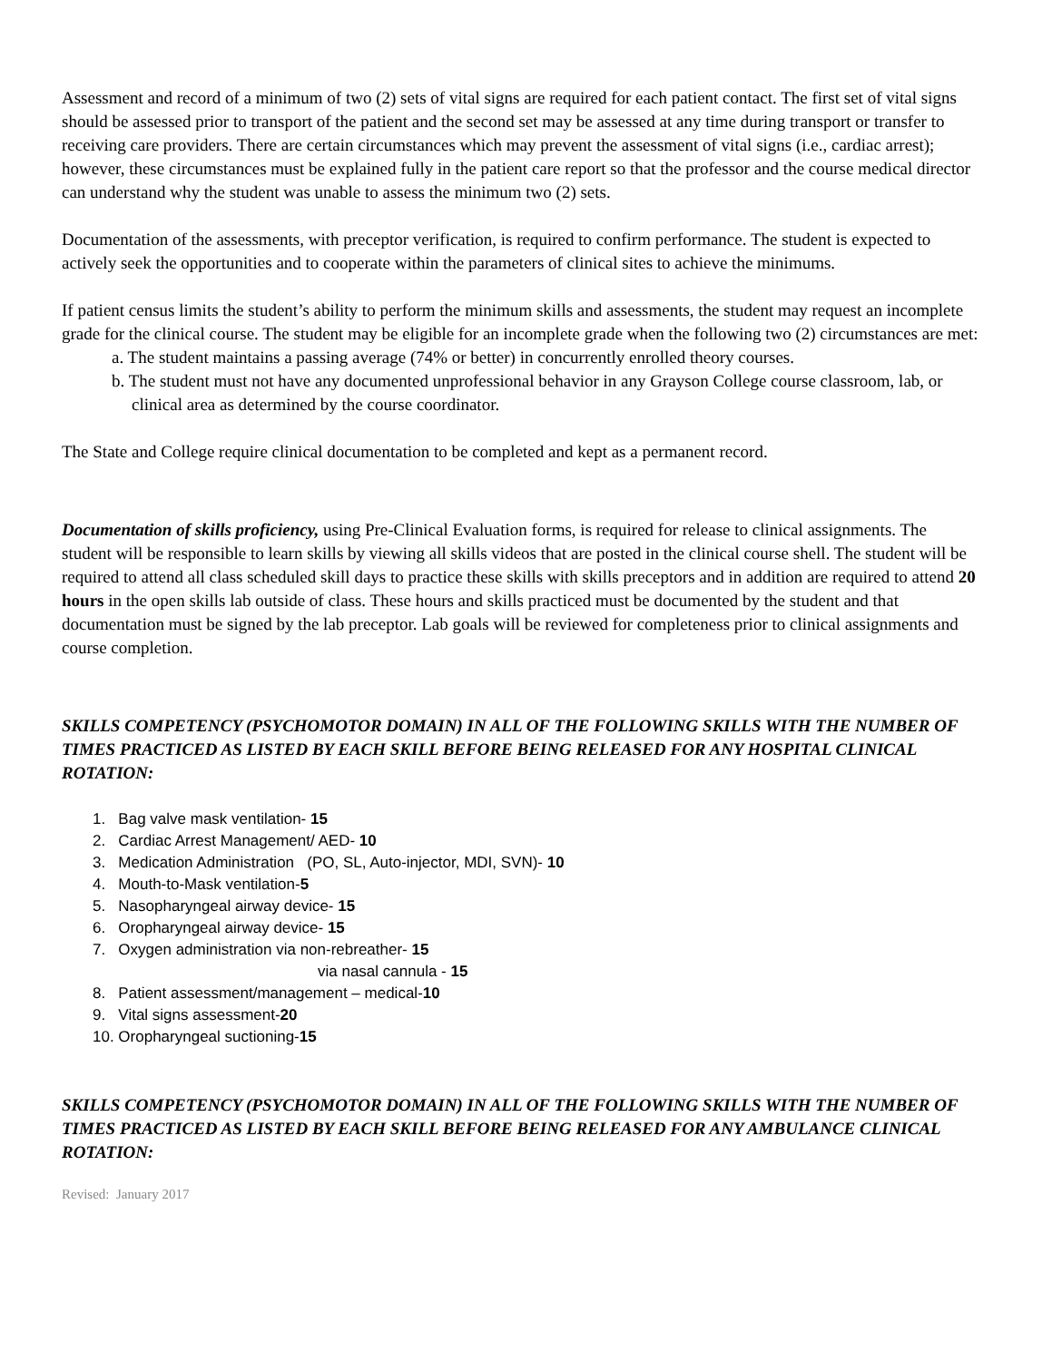Assessment and record of a minimum of two (2) sets of vital signs are required for each patient contact. The first set of vital signs should be assessed prior to transport of the patient and the second set may be assessed at any time during transport or transfer to receiving care providers. There are certain circumstances which may prevent the assessment of vital signs (i.e., cardiac arrest); however, these circumstances must be explained fully in the patient care report so that the professor and the course medical director can understand why the student was unable to assess the minimum two (2) sets.
Documentation of the assessments, with preceptor verification, is required to confirm performance. The student is expected to actively seek the opportunities and to cooperate within the parameters of clinical sites to achieve the minimums.
If patient census limits the student’s ability to perform the minimum skills and assessments, the student may request an incomplete grade for the clinical course. The student may be eligible for an incomplete grade when the following two (2) circumstances are met:
a. The student maintains a passing average (74% or better) in concurrently enrolled theory courses.
b. The student must not have any documented unprofessional behavior in any Grayson College course classroom, lab, or clinical area as determined by the course coordinator.
The State and College require clinical documentation to be completed and kept as a permanent record.
Documentation of skills proficiency, using Pre-Clinical Evaluation forms, is required for release to clinical assignments. The student will be responsible to learn skills by viewing all skills videos that are posted in the clinical course shell. The student will be required to attend all class scheduled skill days to practice these skills with skills preceptors and in addition are required to attend 20 hours in the open skills lab outside of class. These hours and skills practiced must be documented by the student and that documentation must be signed by the lab preceptor. Lab goals will be reviewed for completeness prior to clinical assignments and course completion.
SKILLS COMPETENCY (PSYCHOMOTOR DOMAIN) IN ALL OF THE FOLLOWING SKILLS WITH THE NUMBER OF TIMES PRACTICED AS LISTED BY EACH SKILL BEFORE BEING RELEASED FOR ANY HOSPITAL CLINICAL ROTATION:
1. Bag valve mask ventilation- 15
2. Cardiac Arrest Management/ AED- 10
3. Medication Administration (PO, SL, Auto-injector, MDI, SVN)- 10
4. Mouth-to-Mask ventilation-5
5. Nasopharyngeal airway device- 15
6. Oropharyngeal airway device- 15
7. Oxygen administration via non-rebreather- 15
via nasal cannula - 15
8. Patient assessment/management – medical-10
9. Vital signs assessment-20
10. Oropharyngeal suctioning-15
SKILLS COMPETENCY (PSYCHOMOTOR DOMAIN) IN ALL OF THE FOLLOWING SKILLS WITH THE NUMBER OF TIMES PRACTICED AS LISTED BY EACH SKILL BEFORE BEING RELEASED FOR ANY AMBULANCE CLINICAL ROTATION:
Revised: January 2017